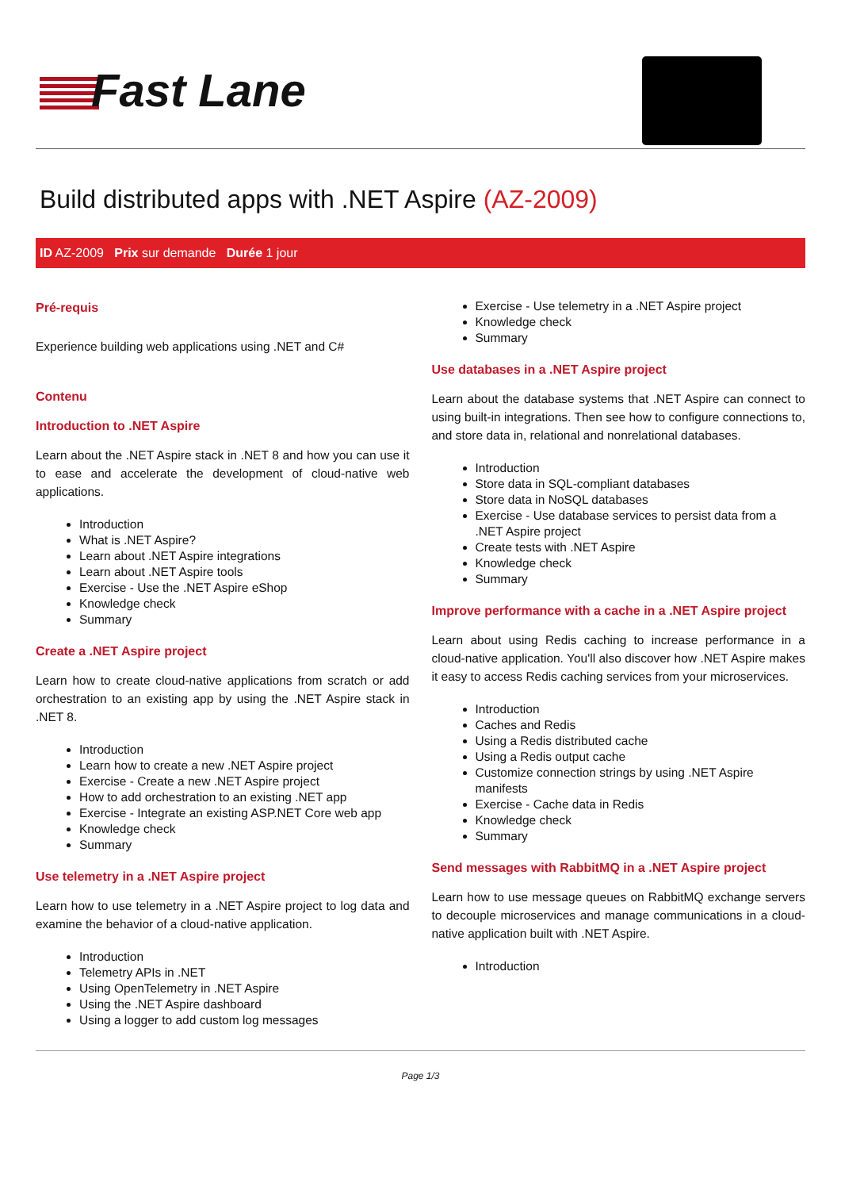Fast Lane
Build distributed apps with .NET Aspire (AZ-2009)
ID AZ-2009 Prix sur demande Durée 1 jour
Pré-requis
Experience building web applications using .NET and C#
Contenu
Introduction to .NET Aspire
Learn about the .NET Aspire stack in .NET 8 and how you can use it to ease and accelerate the development of cloud-native web applications.
Introduction
What is .NET Aspire?
Learn about .NET Aspire integrations
Learn about .NET Aspire tools
Exercise - Use the .NET Aspire eShop
Knowledge check
Summary
Create a .NET Aspire project
Learn how to create cloud-native applications from scratch or add orchestration to an existing app by using the .NET Aspire stack in .NET 8.
Introduction
Learn how to create a new .NET Aspire project
Exercise - Create a new .NET Aspire project
How to add orchestration to an existing .NET app
Exercise - Integrate an existing ASP.NET Core web app
Knowledge check
Summary
Use telemetry in a .NET Aspire project
Learn how to use telemetry in a .NET Aspire project to log data and examine the behavior of a cloud-native application.
Introduction
Telemetry APIs in .NET
Using OpenTelemetry in .NET Aspire
Using the .NET Aspire dashboard
Using a logger to add custom log messages
Exercise - Use telemetry in a .NET Aspire project
Knowledge check
Summary
Use databases in a .NET Aspire project
Learn about the database systems that .NET Aspire can connect to using built-in integrations. Then see how to configure connections to, and store data in, relational and nonrelational databases.
Introduction
Store data in SQL-compliant databases
Store data in NoSQL databases
Exercise - Use database services to persist data from a .NET Aspire project
Create tests with .NET Aspire
Knowledge check
Summary
Improve performance with a cache in a .NET Aspire project
Learn about using Redis caching to increase performance in a cloud-native application. You'll also discover how .NET Aspire makes it easy to access Redis caching services from your microservices.
Introduction
Caches and Redis
Using a Redis distributed cache
Using a Redis output cache
Customize connection strings by using .NET Aspire manifests
Exercise - Cache data in Redis
Knowledge check
Summary
Send messages with RabbitMQ in a .NET Aspire project
Learn how to use message queues on RabbitMQ exchange servers to decouple microservices and manage communications in a cloud-native application built with .NET Aspire.
Introduction
Page 1/3